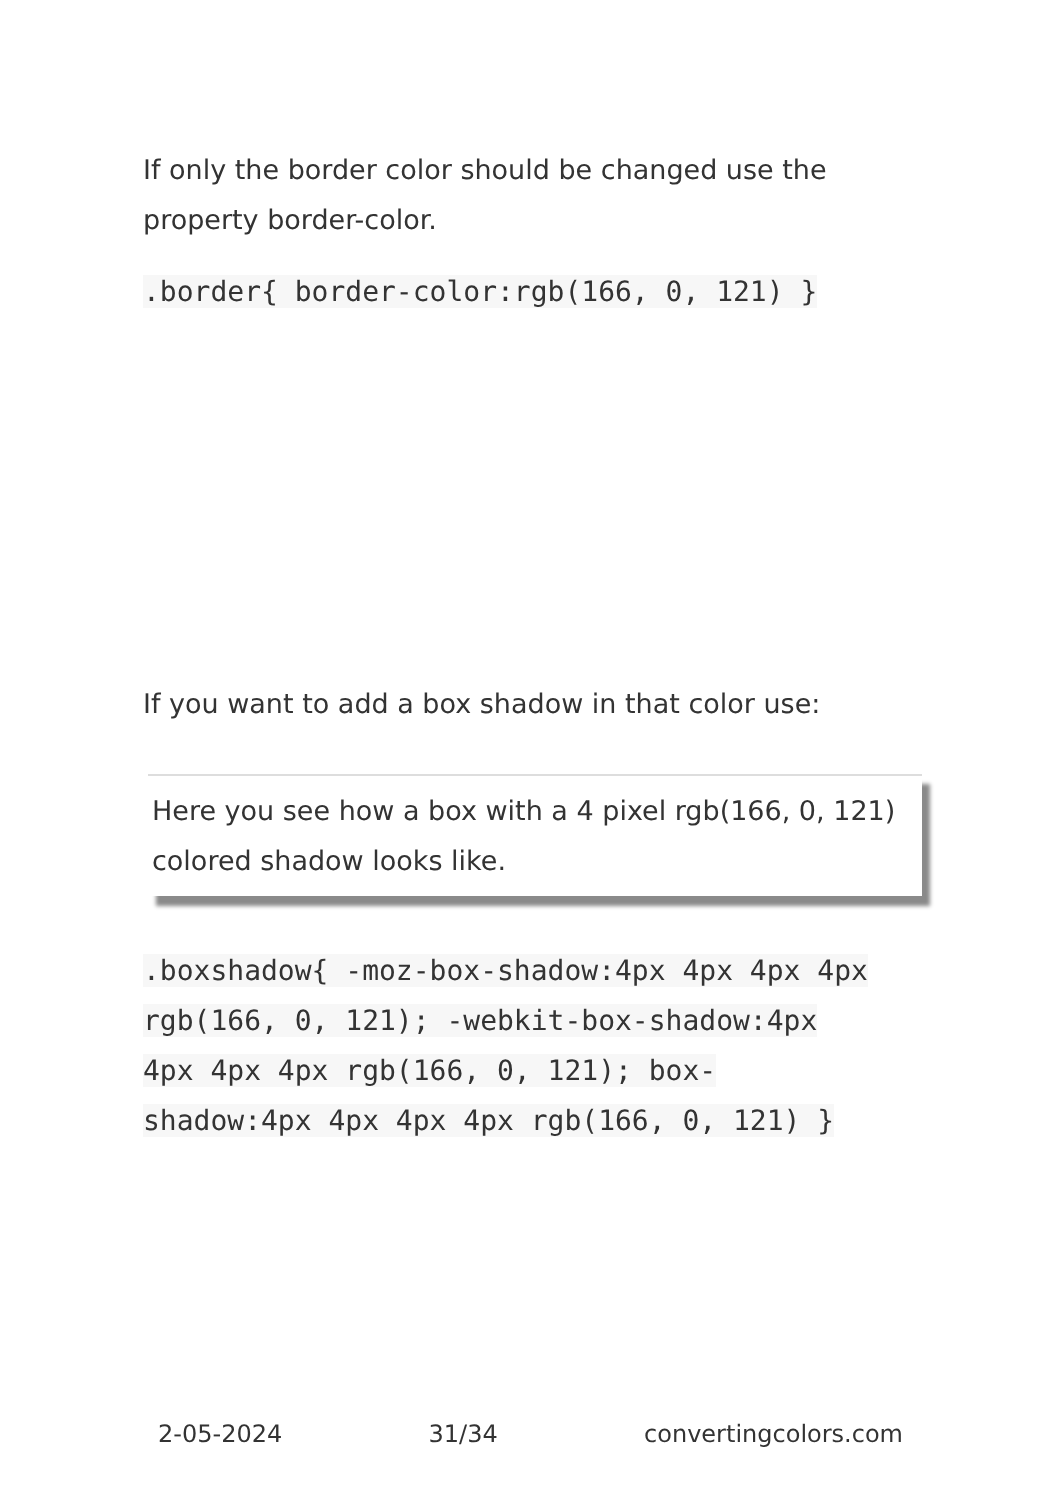If only the border color should be changed use the property border-color.
.border{ border-color:rgb(166, 0, 121) }
If you want to add a box shadow in that color use:
Here you see how a box with a 4 pixel rgb(166, 0, 121) colored shadow looks like.
.boxshadow{ -moz-box-shadow:4px 4px 4px 4px rgb(166, 0, 121); -webkit-box-shadow:4px 4px 4px 4px rgb(166, 0, 121); box-shadow:4px 4px 4px 4px rgb(166, 0, 121) }
2-05-2024 31/34 convertingcolors.com